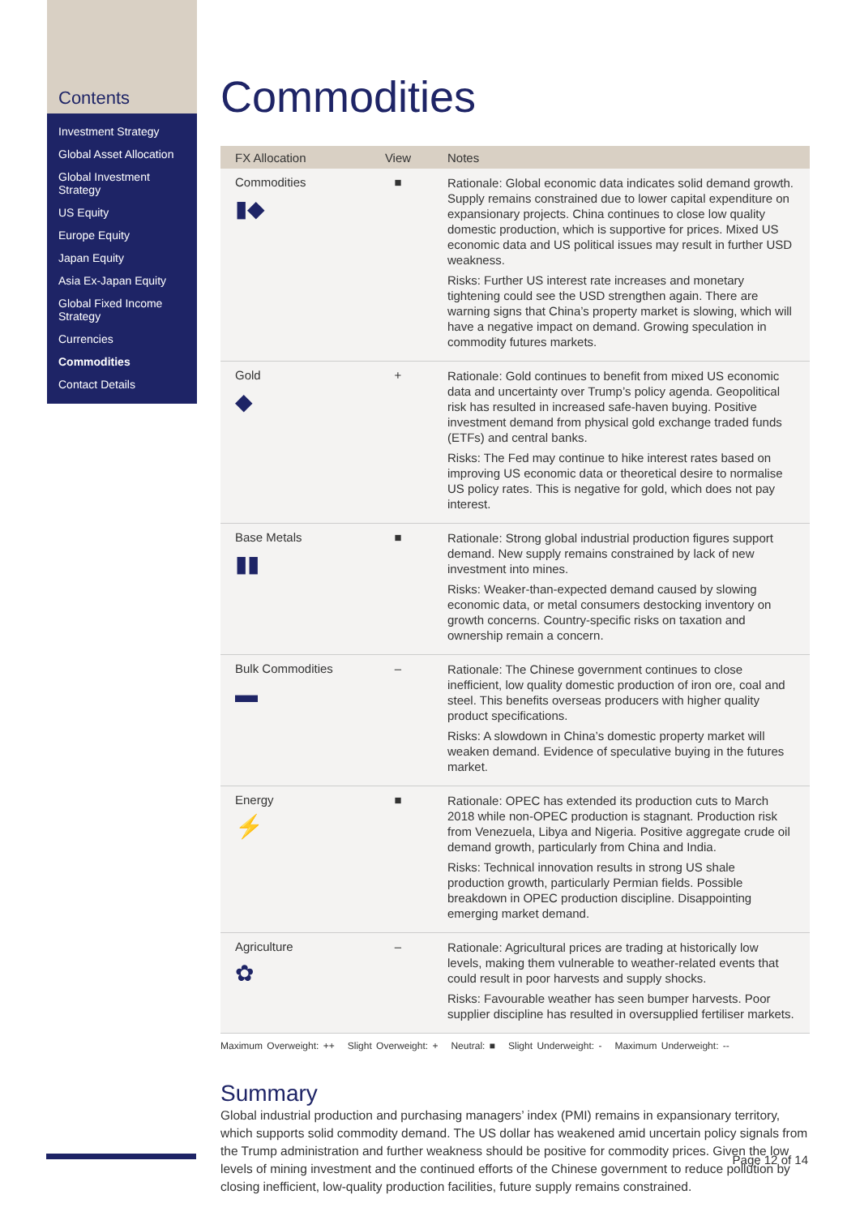Contents
Investment Strategy
Global Asset Allocation
Global Investment Strategy
US Equity
Europe Equity
Japan Equity
Asia Ex-Japan Equity
Global Fixed Income Strategy
Currencies
Commodities
Contact Details
Commodities
| FX Allocation | View | Notes |
| --- | --- | --- |
| Commodities ▮◆ | ■ | Rationale: Global economic data indicates solid demand growth. Supply remains constrained due to lower capital expenditure on expansionary projects. China continues to close low quality domestic production, which is supportive for prices. Mixed US economic data and US political issues may result in further USD weakness. Risks: Further US interest rate increases and monetary tightening could see the USD strengthen again. There are warning signs that China’s property market is slowing, which will have a negative impact on demand. Growing speculation in commodity futures markets. |
| Gold ◆ | + | Rationale: Gold continues to benefit from mixed US economic data and uncertainty over Trump’s policy agenda. Geopolitical risk has resulted in increased safe-haven buying. Positive investment demand from physical gold exchange traded funds (ETFs) and central banks. Risks: The Fed may continue to hike interest rates based on improving US economic data or theoretical desire to normalise US policy rates. This is negative for gold, which does not pay interest. |
| Base Metals ▮▮ | ■ | Rationale: Strong global industrial production figures support demand. New supply remains constrained by lack of new investment into mines. Risks: Weaker-than-expected demand caused by slowing economic data, or metal consumers destocking inventory on growth concerns. Country-specific risks on taxation and ownership remain a concern. |
| Bulk Commodities ▬ | – | Rationale: The Chinese government continues to close inefficient, low quality domestic production of iron ore, coal and steel. This benefits overseas producers with higher quality product specifications. Risks: A slowdown in China’s domestic property market will weaken demand. Evidence of speculative buying in the futures market. |
| Energy ⚡ | ■ | Rationale: OPEC has extended its production cuts to March 2018 while non-OPEC production is stagnant. Production risk from Venezuela, Libya and Nigeria. Positive aggregate crude oil demand growth, particularly from China and India. Risks: Technical innovation results in strong US shale production growth, particularly Permian fields. Possible breakdown in OPEC production discipline. Disappointing emerging market demand. |
| Agriculture ✿ | – | Rationale: Agricultural prices are trading at historically low levels, making them vulnerable to weather-related events that could result in poor harvests and supply shocks. Risks: Favourable weather has seen bumper harvests. Poor supplier discipline has resulted in oversupplied fertiliser markets. |
Maximum Overweight: ++ Slight Overweight: + Neutral: ■ Slight Underweight: - Maximum Underweight: --
Summary
Global industrial production and purchasing managers’ index (PMI) remains in expansionary territory, which supports solid commodity demand. The US dollar has weakened amid uncertain policy signals from the Trump administration and further weakness should be positive for commodity prices. Given the low levels of mining investment and the continued efforts of the Chinese government to reduce pollution by closing inefficient, low-quality production facilities, future supply remains constrained.
Page 12 of 14